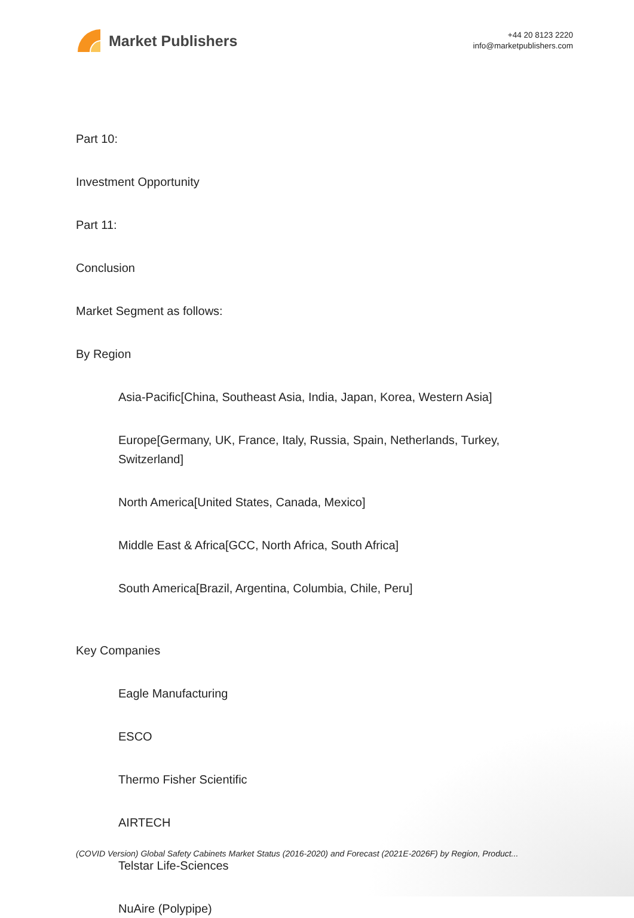Market Publishers
+44 20 8123 2220
info@marketpublishers.com
Part 10:
Investment Opportunity
Part 11:
Conclusion
Market Segment as follows:
By Region
Asia-Pacific[China, Southeast Asia, India, Japan, Korea, Western Asia]
Europe[Germany, UK, France, Italy, Russia, Spain, Netherlands, Turkey, Switzerland]
North America[United States, Canada, Mexico]
Middle East & Africa[GCC, North Africa, South Africa]
South America[Brazil, Argentina, Columbia, Chile, Peru]
Key Companies
Eagle Manufacturing
ESCO
Thermo Fisher Scientific
AIRTECH
Telstar Life-Sciences
NuAire (Polypipe)
(COVID Version) Global Safety Cabinets Market Status (2016-2020) and Forecast (2021E-2026F) by Region, Product...